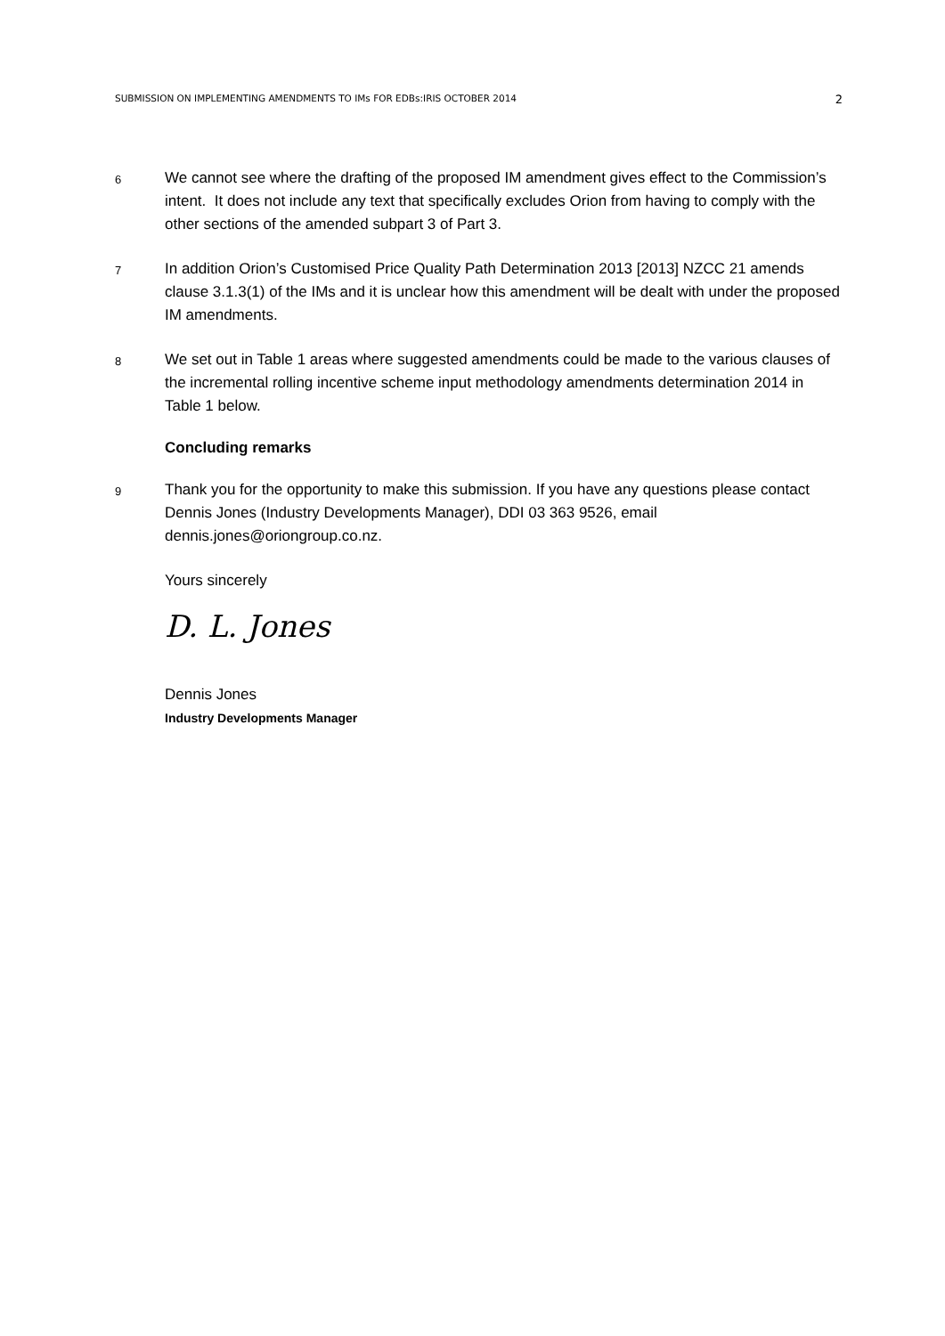SUBMISSION ON IMPLEMENTING AMENDMENTS TO IMs FOR EDBs:IRIS OCTOBER 2014 2
6
We cannot see where the drafting of the proposed IM amendment gives effect to the Commission’s intent. It does not include any text that specifically excludes Orion from having to comply with the other sections of the amended subpart 3 of Part 3.
7
In addition Orion’s Customised Price Quality Path Determination 2013 [2013] NZCC 21 amends clause 3.1.3(1) of the IMs and it is unclear how this amendment will be dealt with under the proposed IM amendments.
8
We set out in Table 1 areas where suggested amendments could be made to the various clauses of the incremental rolling incentive scheme input methodology amendments determination 2014 in Table 1 below.
Concluding remarks
9
Thank you for the opportunity to make this submission. If you have any questions please contact Dennis Jones (Industry Developments Manager), DDI 03 363 9526, email dennis.jones@oriongroup.co.nz.
Yours sincerely
D. L. Jones
Dennis Jones
Industry Developments Manager